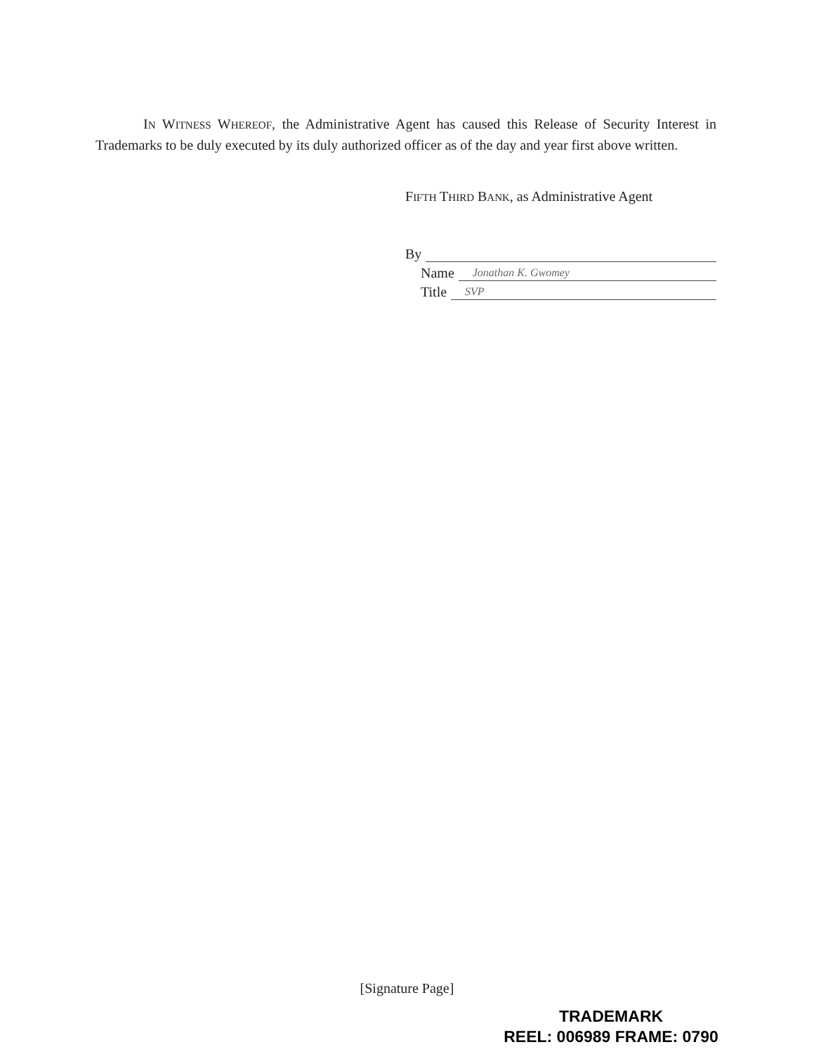IN WITNESS WHEREOF, the Administrative Agent has caused this Release of Security Interest in Trademarks to be duly executed by its duly authorized officer as of the day and year first above written.
FIFTH THIRD BANK, as Administrative Agent
By
Name Jonathan K. Gwomey
Title SVP
[Signature Page]
TRADEMARK
REEL: 006989 FRAME: 0790